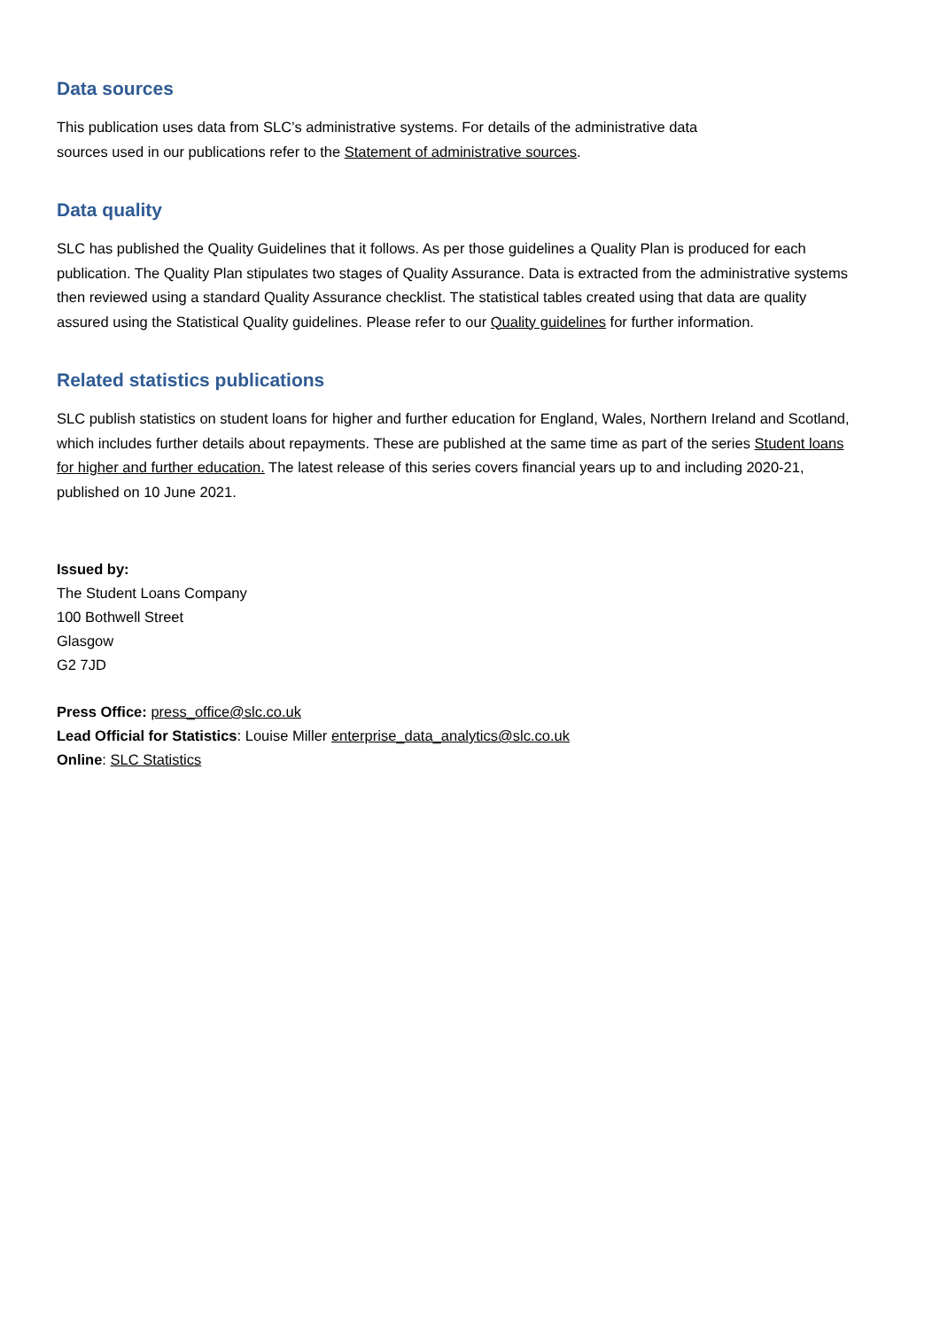Data sources
This publication uses data from SLC’s administrative systems. For details of the administrative data
sources used in our publications refer to the Statement of administrative sources.
Data quality
SLC has published the Quality Guidelines that it follows. As per those guidelines a Quality Plan is produced for each publication. The Quality Plan stipulates two stages of Quality Assurance. Data is extracted from the administrative systems then reviewed using a standard Quality Assurance checklist. The statistical tables created using that data are quality assured using the Statistical Quality guidelines. Please refer to our Quality guidelines for further information.
Related statistics publications
SLC publish statistics on student loans for higher and further education for England, Wales, Northern Ireland and Scotland, which includes further details about repayments. These are published at the same time as part of the series Student loans for higher and further education. The latest release of this series covers financial years up to and including 2020-21, published on 10 June 2021.
Issued by:
The Student Loans Company
100 Bothwell Street
Glasgow
G2 7JD
Press Office: press_office@slc.co.uk
Lead Official for Statistics: Louise Miller enterprise_data_analytics@slc.co.uk
Online: SLC Statistics